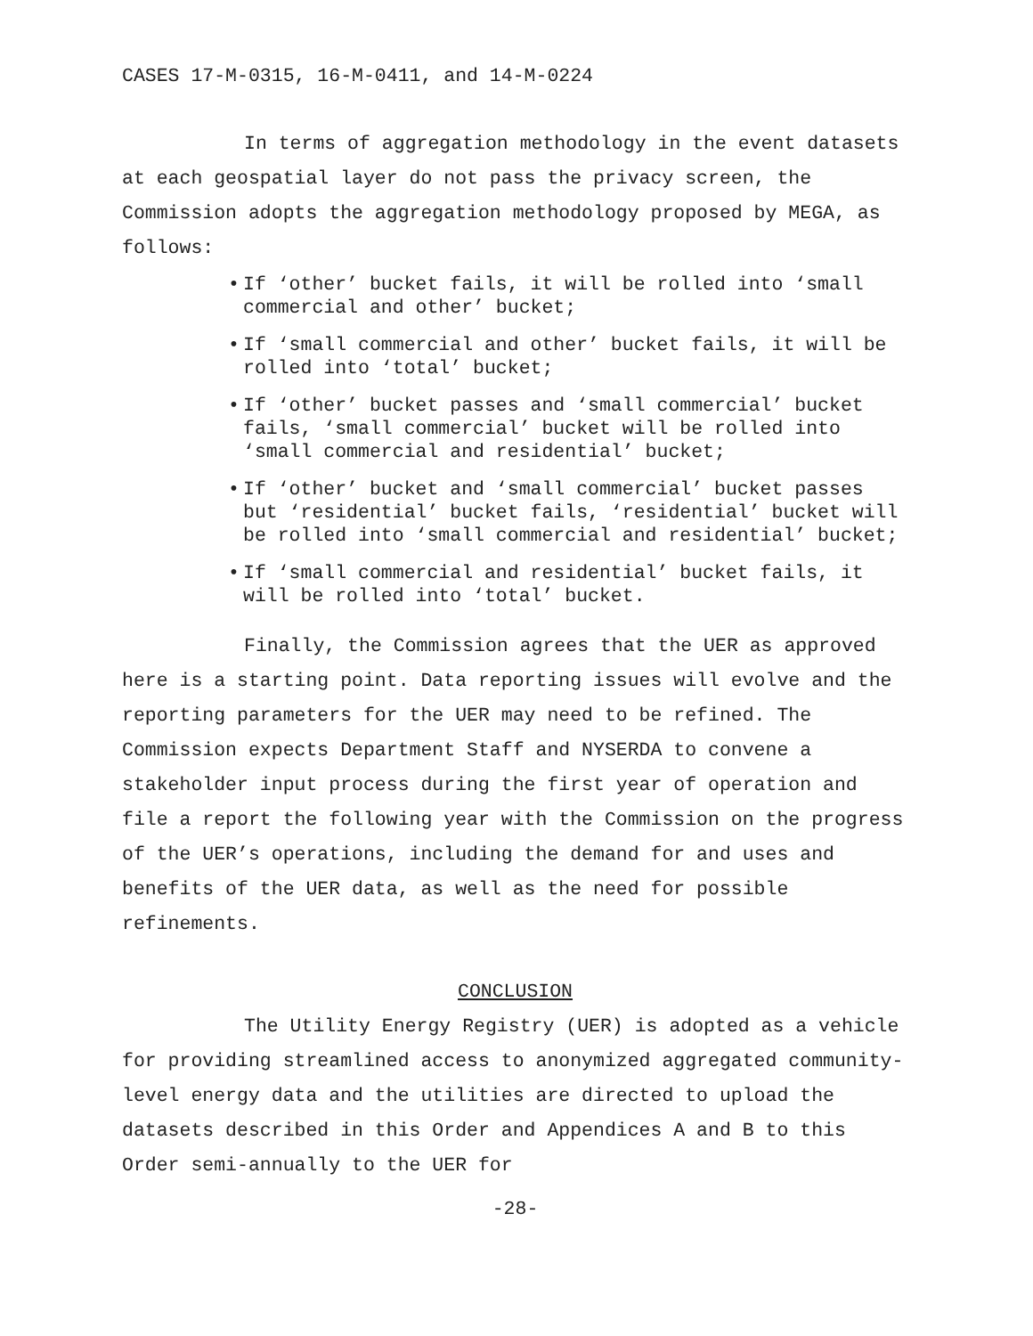CASES 17-M-0315, 16-M-0411, and 14-M-0224
In terms of aggregation methodology in the event datasets at each geospatial layer do not pass the privacy screen, the Commission adopts the aggregation methodology proposed by MEGA, as follows:
• If ‘other’ bucket fails, it will be rolled into ‘small commercial and other’ bucket;
• If ‘small commercial and other’ bucket fails, it will be rolled into ‘total’ bucket;
• If ‘other’ bucket passes and ‘small commercial’ bucket fails, ‘small commercial’ bucket will be rolled into ‘small commercial and residential’ bucket;
• If ‘other’ bucket and ‘small commercial’ bucket passes but ‘residential’ bucket fails, ‘residential’ bucket will be rolled into ‘small commercial and residential’ bucket;
• If ‘small commercial and residential’ bucket fails, it will be rolled into ‘total’ bucket.
Finally, the Commission agrees that the UER as approved here is a starting point. Data reporting issues will evolve and the reporting parameters for the UER may need to be refined. The Commission expects Department Staff and NYSERDA to convene a stakeholder input process during the first year of operation and file a report the following year with the Commission on the progress of the UER’s operations, including the demand for and uses and benefits of the UER data, as well as the need for possible refinements.
CONCLUSION
The Utility Energy Registry (UER) is adopted as a vehicle for providing streamlined access to anonymized aggregated community-level energy data and the utilities are directed to upload the datasets described in this Order and Appendices A and B to this Order semi-annually to the UER for
-28-